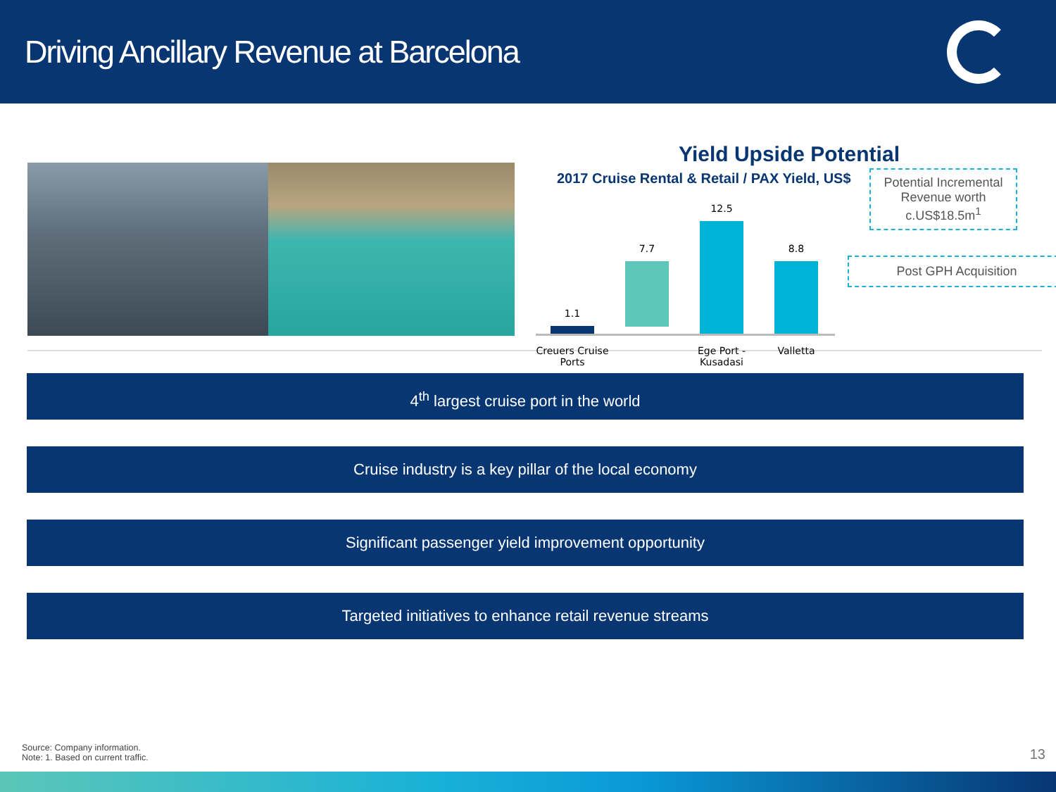Driving Ancillary Revenue at Barcelona
Yield Upside Potential
2017 Cruise Rental & Retail / PAX Yield, US$
1.1
7.7
12.5
8.8
Creuers Cruise Ports
Ege Port - Kusadasi
Valletta
Potential Incremental Revenue worth c.US$18.5m<sup>1</sup>
Post GPH Acquisition
4<sup>th</sup> largest cruise port in the world
Cruise industry is a key pillar of the local economy
Significant passenger yield improvement opportunity
Targeted initiatives to enhance retail revenue streams
Source: Company information.
Note: 1. Based on current traffic.
13